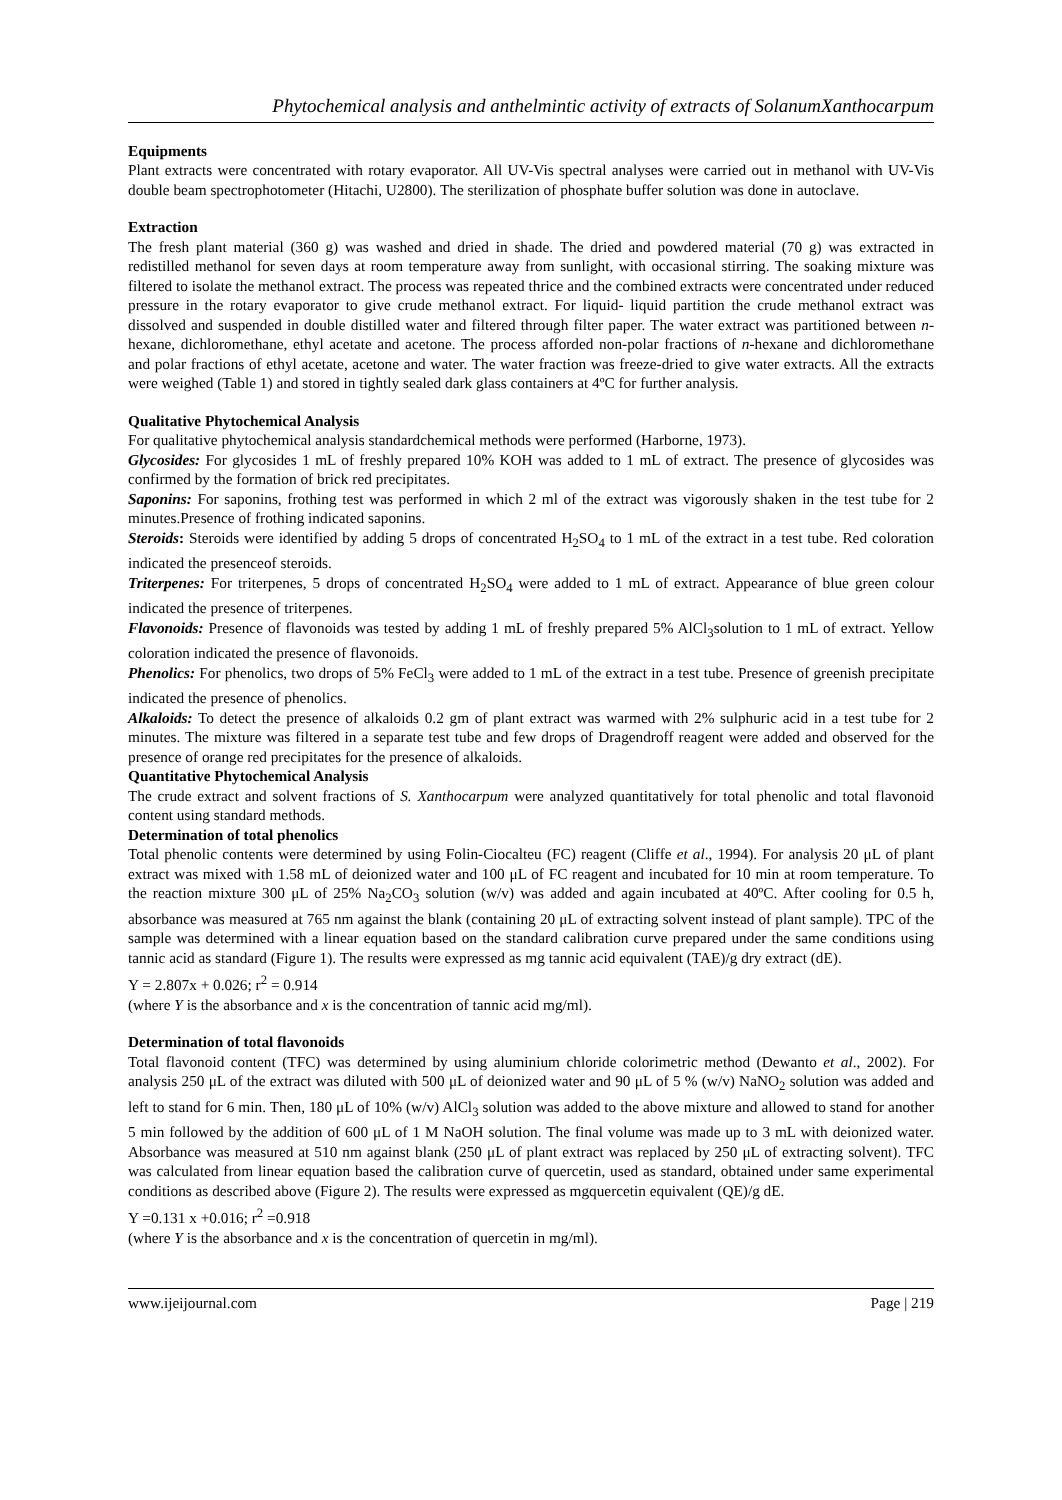Phytochemical analysis and anthelmintic activity of extracts of SolanumXanthocarpum
Equipments
Plant extracts were concentrated with rotary evaporator. All UV-Vis spectral analyses were carried out in methanol with UV-Vis double beam spectrophotometer (Hitachi, U2800). The sterilization of phosphate buffer solution was done in autoclave.
Extraction
The fresh plant material (360 g) was washed and dried in shade. The dried and powdered material (70 g) was extracted in redistilled methanol for seven days at room temperature away from sunlight, with occasional stirring. The soaking mixture was filtered to isolate the methanol extract. The process was repeated thrice and the combined extracts were concentrated under reduced pressure in the rotary evaporator to give crude methanol extract. For liquid- liquid partition the crude methanol extract was dissolved and suspended in double distilled water and filtered through filter paper. The water extract was partitioned between n-hexane, dichloromethane, ethyl acetate and acetone. The process afforded non-polar fractions of n-hexane and dichloromethane and polar fractions of ethyl acetate, acetone and water. The water fraction was freeze-dried to give water extracts. All the extracts were weighed (Table 1) and stored in tightly sealed dark glass containers at 4ºC for further analysis.
Qualitative Phytochemical Analysis
For qualitative phytochemical analysis standardchemical methods were performed (Harborne, 1973).
Glycosides: For glycosides 1 mL of freshly prepared 10% KOH was added to 1 mL of extract. The presence of glycosides was confirmed by the formation of brick red precipitates.
Saponins: For saponins, frothing test was performed in which 2 ml of the extract was vigorously shaken in the test tube for 2 minutes.Presence of frothing indicated saponins.
Steroids: Steroids were identified by adding 5 drops of concentrated H<sub>2</sub>SO<sub>4</sub> to 1 mL of the extract in a test tube. Red coloration indicated the presenceof steroids.
Triterpenes: For triterpenes, 5 drops of concentrated H<sub>2</sub>SO<sub>4</sub> were added to 1 mL of extract. Appearance of blue green colour indicated the presence of triterpenes.
Flavonoids: Presence of flavonoids was tested by adding 1 mL of freshly prepared 5% AlCl<sub>3</sub>solution to 1 mL of extract. Yellow coloration indicated the presence of flavonoids.
Phenolics: For phenolics, two drops of 5% FeCl<sub>3</sub> were added to 1 mL of the extract in a test tube. Presence of greenish precipitate indicated the presence of phenolics.
Alkaloids: To detect the presence of alkaloids 0.2 gm of plant extract was warmed with 2% sulphuric acid in a test tube for 2 minutes. The mixture was filtered in a separate test tube and few drops of Dragendroff reagent were added and observed for the presence of orange red precipitates for the presence of alkaloids.
Quantitative Phytochemical Analysis
The crude extract and solvent fractions of S. Xanthocarpum were analyzed quantitatively for total phenolic and total flavonoid content using standard methods.
Determination of total phenolics
Total phenolic contents were determined by using Folin-Ciocalteu (FC) reagent (Cliffe et al., 1994). For analysis 20 μL of plant extract was mixed with 1.58 mL of deionized water and 100 μL of FC reagent and incubated for 10 min at room temperature. To the reaction mixture 300 μL of 25% Na<sub>2</sub>CO<sub>3</sub> solution (w/v) was added and again incubated at 40ºC. After cooling for 0.5 h, absorbance was measured at 765 nm against the blank (containing 20 μL of extracting solvent instead of plant sample). TPC of the sample was determined with a linear equation based on the standard calibration curve prepared under the same conditions using tannic acid as standard (Figure 1). The results were expressed as mg tannic acid equivalent (TAE)/g dry extract (dE).
Y = 2.807x + 0.026; r<sup>2</sup> = 0.914
(where Y is the absorbance and x is the concentration of tannic acid mg/ml).
Determination of total flavonoids
Total flavonoid content (TFC) was determined by using aluminium chloride colorimetric method (Dewanto et al., 2002). For analysis 250 μL of the extract was diluted with 500 μL of deionized water and 90 μL of 5 % (w/v) NaNO<sub>2</sub> solution was added and left to stand for 6 min. Then, 180 μL of 10% (w/v) AlCl<sub>3</sub> solution was added to the above mixture and allowed to stand for another 5 min followed by the addition of 600 μL of 1 M NaOH solution. The final volume was made up to 3 mL with deionized water. Absorbance was measured at 510 nm against blank (250 μL of plant extract was replaced by 250 μL of extracting solvent). TFC was calculated from linear equation based the calibration curve of quercetin, used as standard, obtained under same experimental conditions as described above (Figure 2). The results were expressed as mgquercetin equivalent (QE)/g dE.
Y =0.131 x +0.016; r<sup>2</sup> =0.918
(where Y is the absorbance and x is the concentration of quercetin in mg/ml).
www.ijeijournal.com Page | 219